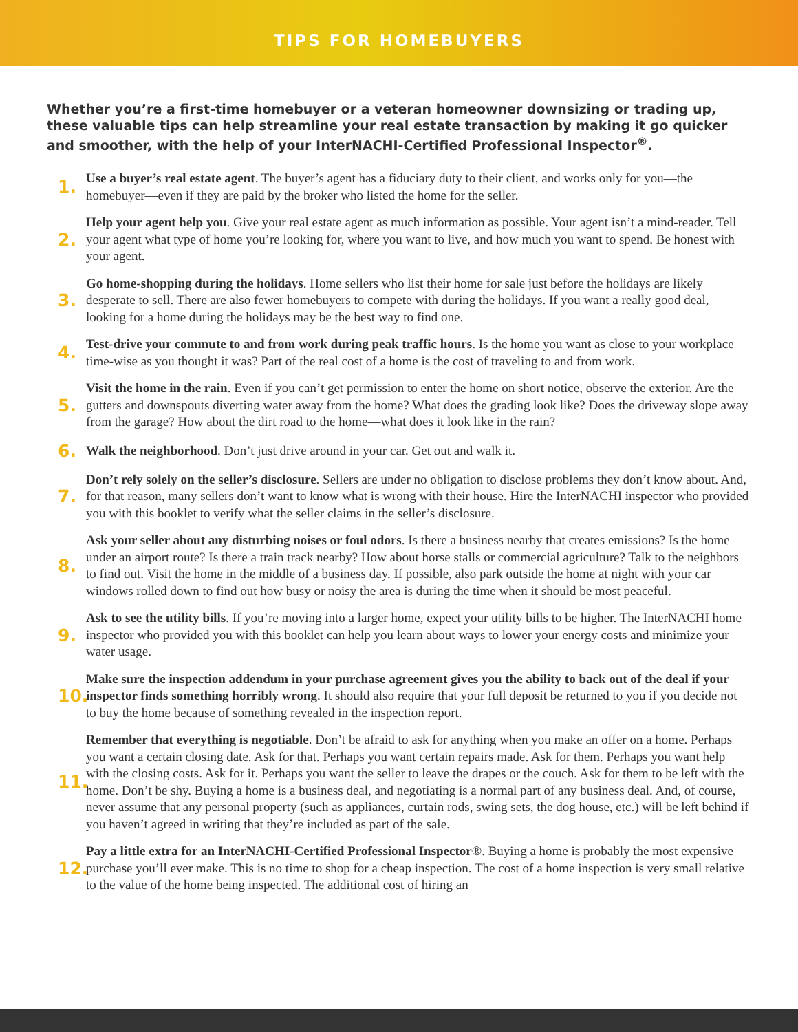TIPS FOR HOMEBUYERS
Whether you’re a first-time homebuyer or a veteran homeowner downsizing or trading up, these valuable tips can help streamline your real estate transaction by making it go quicker and smoother, with the help of your InterNACHI-Certified Professional Inspector<sup>®</sup>.
1.
Use a buyer’s real estate agent. The buyer’s agent has a fiduciary duty to their client, and works only for you—the homebuyer—even if they are paid by the broker who listed the home for the seller.
2.
Help your agent help you. Give your real estate agent as much information as possible. Your agent isn’t a mind-reader. Tell your agent what type of home you’re looking for, where you want to live, and how much you want to spend. Be honest with your agent.
3.
Go home-shopping during the holidays. Home sellers who list their home for sale just before the holidays are likely desperate to sell. There are also fewer homebuyers to compete with during the holidays. If you want a really good deal, looking for a home during the holidays may be the best way to find one.
4.
Test-drive your commute to and from work during peak traffic hours. Is the home you want as close to your workplace time-wise as you thought it was? Part of the real cost of a home is the cost of traveling to and from work.
5.
Visit the home in the rain. Even if you can’t get permission to enter the home on short notice, observe the exterior. Are the gutters and downspouts diverting water away from the home? What does the grading look like? Does the driveway slope away from the garage? How about the dirt road to the home—what does it look like in the rain?
6.
Walk the neighborhood. Don’t just drive around in your car. Get out and walk it.
7.
Don’t rely solely on the seller’s disclosure. Sellers are under no obligation to disclose problems they don’t know about. And, for that reason, many sellers don’t want to know what is wrong with their house. Hire the InterNACHI inspector who provided you with this booklet to verify what the seller claims in the seller’s disclosure.
8.
Ask your seller about any disturbing noises or foul odors. Is there a business nearby that creates emissions? Is the home under an airport route? Is there a train track nearby? How about horse stalls or commercial agriculture? Talk to the neighbors to find out. Visit the home in the middle of a business day. If possible, also park outside the home at night with your car windows rolled down to find out how busy or noisy the area is during the time when it should be most peaceful.
9.
Ask to see the utility bills. If you’re moving into a larger home, expect your utility bills to be higher. The InterNACHI home inspector who provided you with this booklet can help you learn about ways to lower your energy costs and minimize your water usage.
10.
Make sure the inspection addendum in your purchase agreement gives you the ability to back out of the deal if your inspector finds something horribly wrong. It should also require that your full deposit be returned to you if you decide not to buy the home because of something revealed in the inspection report.
11.
Remember that everything is negotiable. Don’t be afraid to ask for anything when you make an offer on a home. Perhaps you want a certain closing date. Ask for that. Perhaps you want certain repairs made. Ask for them. Perhaps you want help with the closing costs. Ask for it. Perhaps you want the seller to leave the drapes or the couch. Ask for them to be left with the home. Don’t be shy. Buying a home is a business deal, and negotiating is a normal part of any business deal. And, of course, never assume that any personal property (such as appliances, curtain rods, swing sets, the dog house, etc.) will be left behind if you haven’t agreed in writing that they’re included as part of the sale.
12.
Pay a little extra for an InterNACHI-Certified Professional Inspector®. Buying a home is probably the most expensive purchase you’ll ever make. This is no time to shop for a cheap inspection. The cost of a home inspection is very small relative to the value of the home being inspected. The additional cost of hiring an